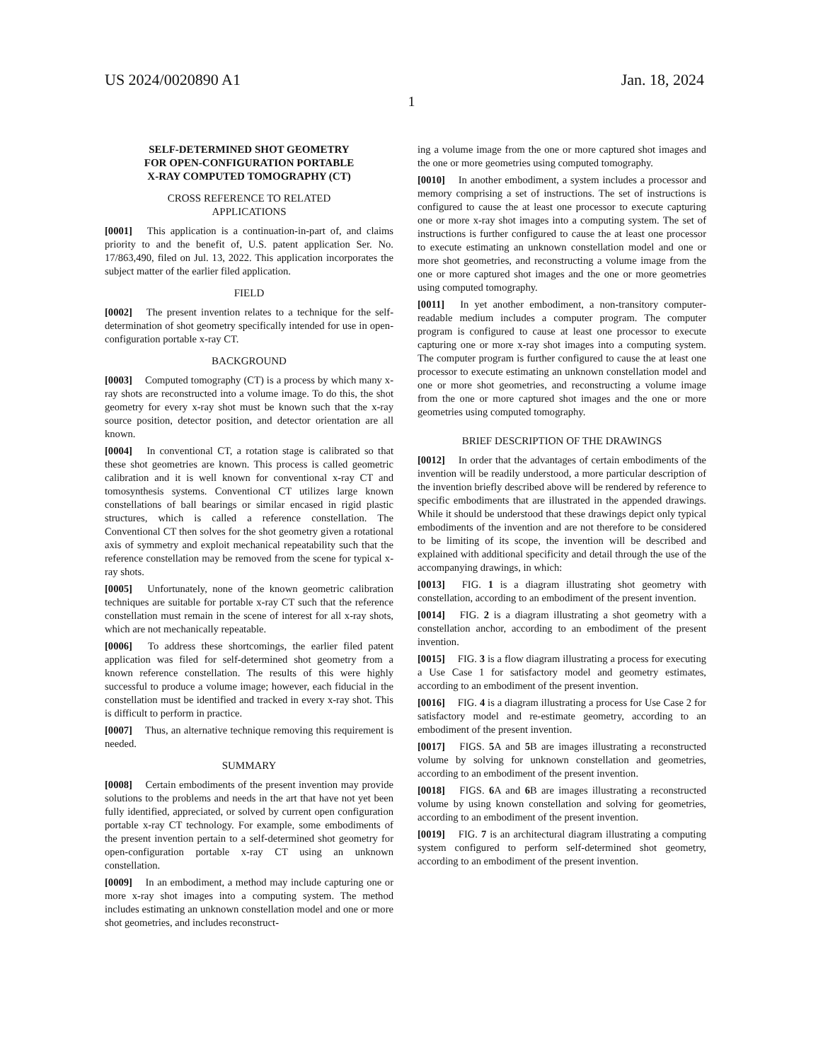US 2024/0020890 A1 Jan. 18, 2024
1
SELF-DETERMINED SHOT GEOMETRY
FOR OPEN-CONFIGURATION PORTABLE
X-RAY COMPUTED TOMOGRAPHY (CT)
CROSS REFERENCE TO RELATED
APPLICATIONS
[0001] This application is a continuation-in-part of, and claims priority to and the benefit of, U.S. patent application Ser. No. 17/863,490, filed on Jul. 13, 2022. This application incorporates the subject matter of the earlier filed application.
FIELD
[0002] The present invention relates to a technique for the self-determination of shot geometry specifically intended for use in open-configuration portable x-ray CT.
BACKGROUND
[0003] Computed tomography (CT) is a process by which many x-ray shots are reconstructed into a volume image. To do this, the shot geometry for every x-ray shot must be known such that the x-ray source position, detector position, and detector orientation are all known.
[0004] In conventional CT, a rotation stage is calibrated so that these shot geometries are known. This process is called geometric calibration and it is well known for conventional x-ray CT and tomosynthesis systems. Conventional CT utilizes large known constellations of ball bearings or similar encased in rigid plastic structures, which is called a reference constellation. The Conventional CT then solves for the shot geometry given a rotational axis of symmetry and exploit mechanical repeatability such that the reference constellation may be removed from the scene for typical x-ray shots.
[0005] Unfortunately, none of the known geometric calibration techniques are suitable for portable x-ray CT such that the reference constellation must remain in the scene of interest for all x-ray shots, which are not mechanically repeatable.
[0006] To address these shortcomings, the earlier filed patent application was filed for self-determined shot geometry from a known reference constellation. The results of this were highly successful to produce a volume image; however, each fiducial in the constellation must be identified and tracked in every x-ray shot. This is difficult to perform in practice.
[0007] Thus, an alternative technique removing this requirement is needed.
SUMMARY
[0008] Certain embodiments of the present invention may provide solutions to the problems and needs in the art that have not yet been fully identified, appreciated, or solved by current open configuration portable x-ray CT technology. For example, some embodiments of the present invention pertain to a self-determined shot geometry for open-configuration portable x-ray CT using an unknown constellation.
[0009] In an embodiment, a method may include capturing one or more x-ray shot images into a computing system. The method includes estimating an unknown constellation model and one or more shot geometries, and includes reconstruct-
ing a volume image from the one or more captured shot images and the one or more geometries using computed tomography.
[0010] In another embodiment, a system includes a processor and memory comprising a set of instructions. The set of instructions is configured to cause the at least one processor to execute capturing one or more x-ray shot images into a computing system. The set of instructions is further configured to cause the at least one processor to execute estimating an unknown constellation model and one or more shot geometries, and reconstructing a volume image from the one or more captured shot images and the one or more geometries using computed tomography.
[0011] In yet another embodiment, a non-transitory computer-readable medium includes a computer program. The computer program is configured to cause at least one processor to execute capturing one or more x-ray shot images into a computing system. The computer program is further configured to cause the at least one processor to execute estimating an unknown constellation model and one or more shot geometries, and reconstructing a volume image from the one or more captured shot images and the one or more geometries using computed tomography.
BRIEF DESCRIPTION OF THE DRAWINGS
[0012] In order that the advantages of certain embodiments of the invention will be readily understood, a more particular description of the invention briefly described above will be rendered by reference to specific embodiments that are illustrated in the appended drawings. While it should be understood that these drawings depict only typical embodiments of the invention and are not therefore to be considered to be limiting of its scope, the invention will be described and explained with additional specificity and detail through the use of the accompanying drawings, in which:
[0013] FIG. 1 is a diagram illustrating shot geometry with constellation, according to an embodiment of the present invention.
[0014] FIG. 2 is a diagram illustrating a shot geometry with a constellation anchor, according to an embodiment of the present invention.
[0015] FIG. 3 is a flow diagram illustrating a process for executing a Use Case 1 for satisfactory model and geometry estimates, according to an embodiment of the present invention.
[0016] FIG. 4 is a diagram illustrating a process for Use Case 2 for satisfactory model and re-estimate geometry, according to an embodiment of the present invention.
[0017] FIGS. 5 A and 5 B are images illustrating a reconstructed volume by solving for unknown constellation and geometries, according to an embodiment of the present invention.
[0018] FIGS. 6 A and 6 B are images illustrating a reconstructed volume by using known constellation and solving for geometries, according to an embodiment of the present invention.
[0019] FIG. 7 is an architectural diagram illustrating a computing system configured to perform self-determined shot geometry, according to an embodiment of the present invention.